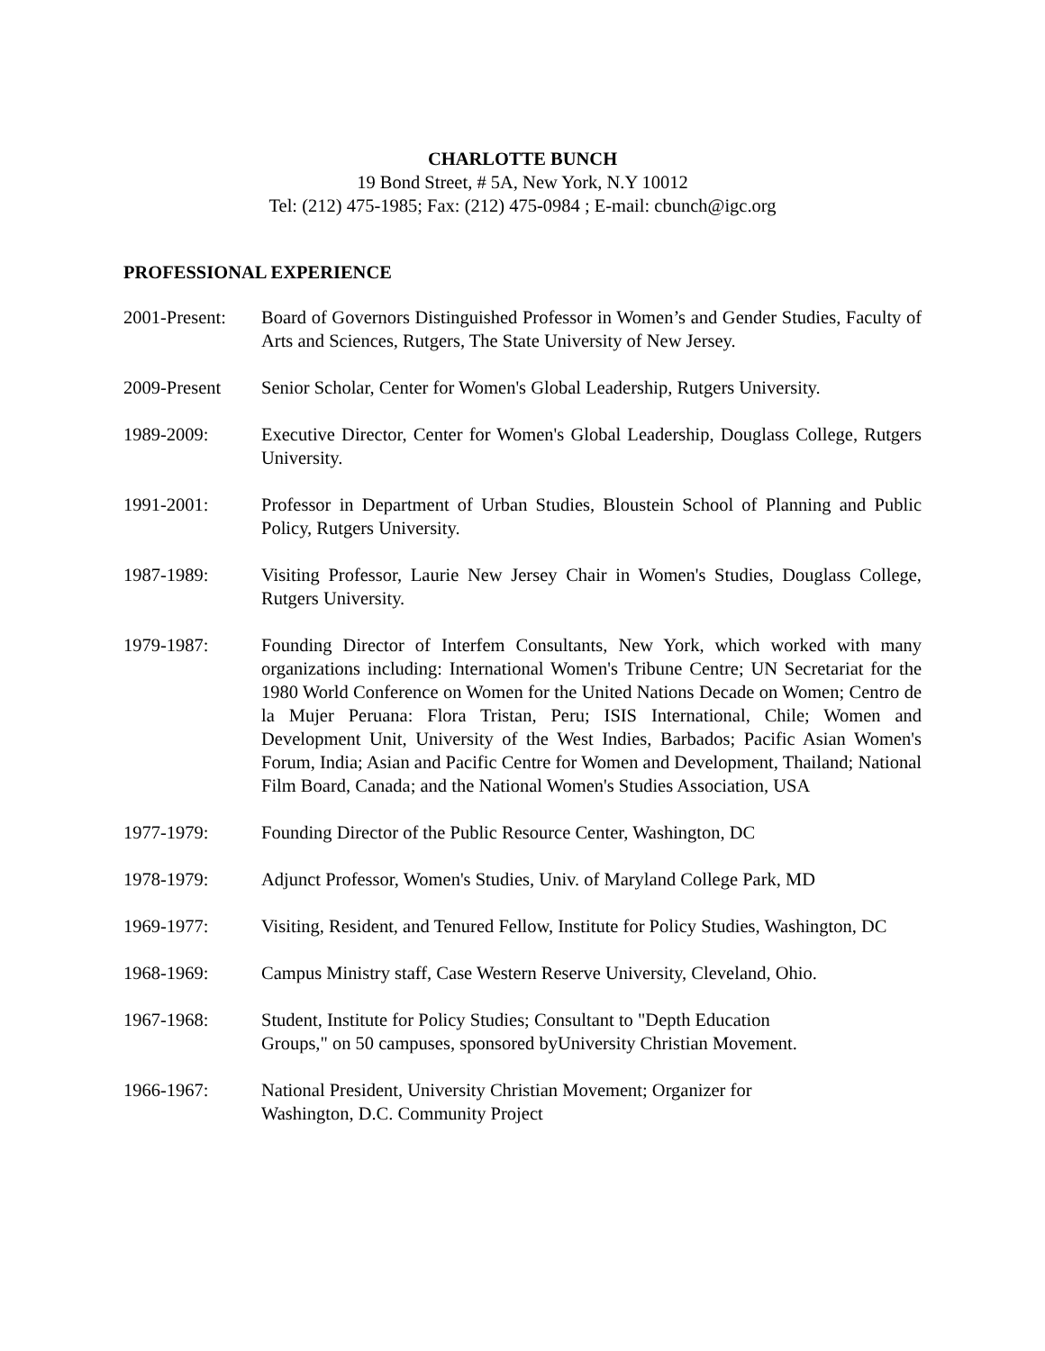CHARLOTTE BUNCH
19 Bond Street, # 5A, New York, N.Y 10012
Tel: (212) 475-1985; Fax: (212) 475-0984 ; E-mail: cbunch@igc.org
PROFESSIONAL EXPERIENCE
2001-Present:
Board of Governors Distinguished Professor in Women’s and Gender Studies, Faculty of Arts and Sciences, Rutgers, The State University of New Jersey.
2009-Present Senior Scholar, Center for Women's Global Leadership, Rutgers University.
1989-2009: Executive Director, Center for Women's Global Leadership, Douglass College, Rutgers University.
1991-2001: Professor in Department of Urban Studies, Bloustein School of Planning and Public Policy, Rutgers University.
1987-1989: Visiting Professor, Laurie New Jersey Chair in Women's Studies, Douglass College, Rutgers University.
1979-1987: Founding Director of Interfem Consultants, New York, which worked with many organizations including: International Women's Tribune Centre; UN Secretariat for the 1980 World Conference on Women for the United Nations Decade on Women; Centro de la Mujer Peruana: Flora Tristan, Peru; ISIS International, Chile; Women and Development Unit, University of the West Indies, Barbados; Pacific Asian Women's Forum, India; Asian and Pacific Centre for Women and Development, Thailand; National Film Board, Canada; and the National Women's Studies Association, USA
1977-1979: Founding Director of the Public Resource Center, Washington, DC
1978-1979: Adjunct Professor, Women's Studies, Univ. of Maryland College Park, MD
1969-1977: Visiting, Resident, and Tenured Fellow, Institute for Policy Studies, Washington, DC
1968-1969: Campus Ministry staff, Case Western Reserve University, Cleveland, Ohio.
1967-1968: Student, Institute for Policy Studies; Consultant to "Depth Education
Groups," on 50 campuses, sponsored byUniversity Christian Movement.
1966-1967: National President, University Christian Movement; Organizer for
Washington, D.C. Community Project